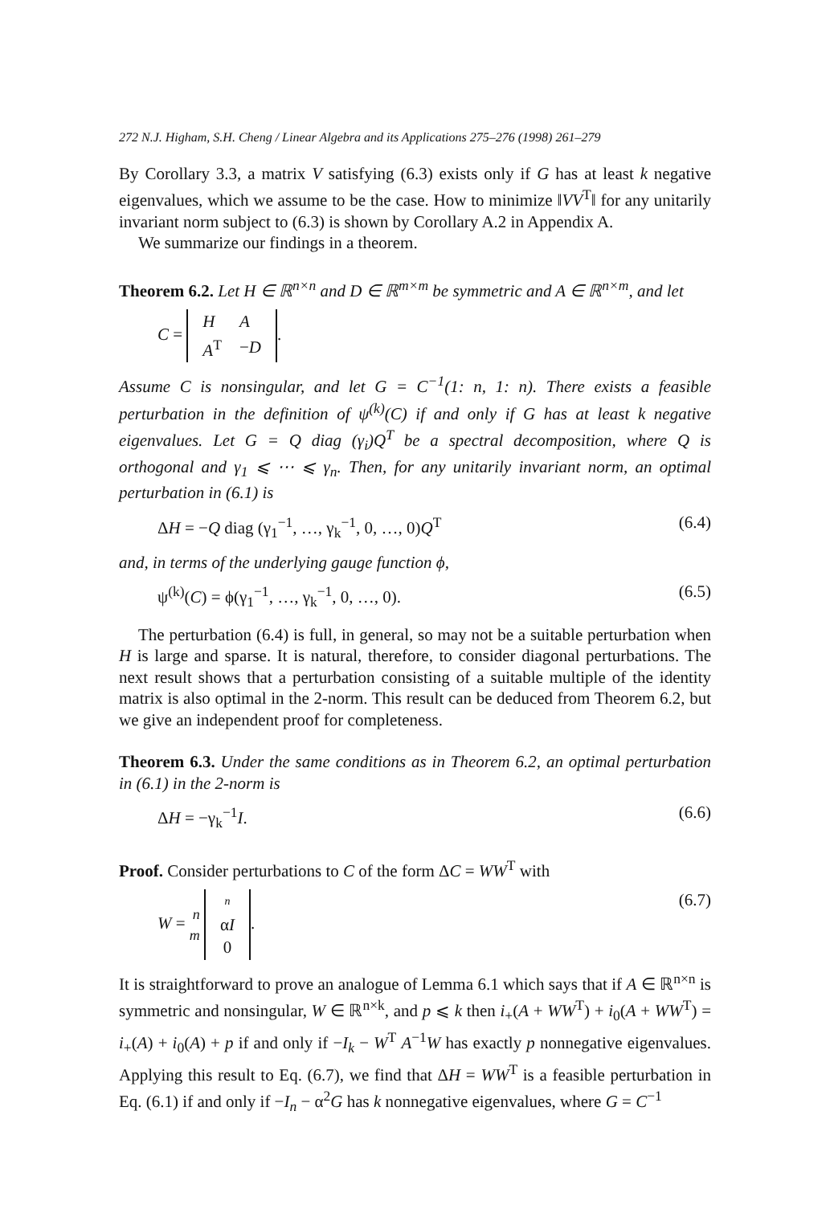272 N.J. Higham, S.H. Cheng / Linear Algebra and its Applications 275–276 (1998) 261–279
By Corollary 3.3, a matrix V satisfying (6.3) exists only if G has at least k negative eigenvalues, which we assume to be the case. How to minimize ‖VV<sup>T</sup>‖ for any unitarily invariant norm subject to (6.3) is shown by Corollary A.2 in Appendix A.
We summarize our findings in a theorem.
Theorem 6.2. Let H ∈ ℝ<sup>n×n</sup> and D ∈ ℝ<sup>m×m</sup> be symmetric and A ∈ ℝ<sup>n×m</sup>, and let
C =
| H | A |
| A<sup>T</sup> | − D |
.
Assume C is nonsingular, and let G = C<sup>−1</sup>(1: n, 1: n). There exists a feasible perturbation in the definition of ψ<sup>(k)</sup>(C) if and only if G has at least k negative eigenvalues. Let G = Q diag (γ<sub>i</sub>)Q<sup>T</sup> be a spectral decomposition, where Q is orthogonal and γ<sub>1</sub> ⩽ ⋯ ⩽ γ<sub>n</sub>. Then, for any unitarily invariant norm, an optimal perturbation in (6.1) is
ΔH = −Q diag (γ<sub>1</sub><sup>−1</sup>, …, γ<sub>k</sub><sup>−1</sup>, 0, …, 0)Q<sup>T</sup> (6.4)
and, in terms of the underlying gauge function ϕ,
ψ<sup>(k)</sup>(C) = ϕ(γ<sub>1</sub><sup>−1</sup>, …, γ<sub>k</sub><sup>−1</sup>, 0, …, 0). (6.5)
The perturbation (6.4) is full, in general, so may not be a suitable perturbation when H is large and sparse. It is natural, therefore, to consider diagonal perturbations. The next result shows that a perturbation consisting of a suitable multiple of the identity matrix is also optimal in the 2-norm. This result can be deduced from Theorem 6.2, but we give an independent proof for completeness.
Theorem 6.3. Under the same conditions as in Theorem 6.2, an optimal perturbation in (6.1) in the 2-norm is
ΔH = −γ<sub>k</sub><sup>−1</sup>I. (6.6)
Proof. Consider perturbations to C of the form ΔC = WW<sup>T</sup> with
W = n
m
| n |
| α I |
| 0 |
. (6.7)
It is straightforward to prove an analogue of Lemma 6.1 which says that if A ∈ ℝ<sup>n×n</sup> is symmetric and nonsingular, W ∈ ℝ<sup>n×k</sup>, and p ⩽ k then i<sub>+</sub>(A + WW<sup>T</sup>) + i<sub>0</sub>(A + WW<sup>T</sup>) = i<sub>+</sub>(A) + i<sub>0</sub>(A) + p if and only if −I<sub>k</sub> − W<sup>T</sup> A<sup>−1</sup>W has exactly p nonnegative eigenvalues. Applying this result to Eq. (6.7), we find that ΔH = WW<sup>T</sup> is a feasible perturbation in Eq. (6.1) if and only if −I<sub>n</sub> − α<sup>2</sup>G has k nonnegative eigenvalues, where G = C<sup>−1</sup>